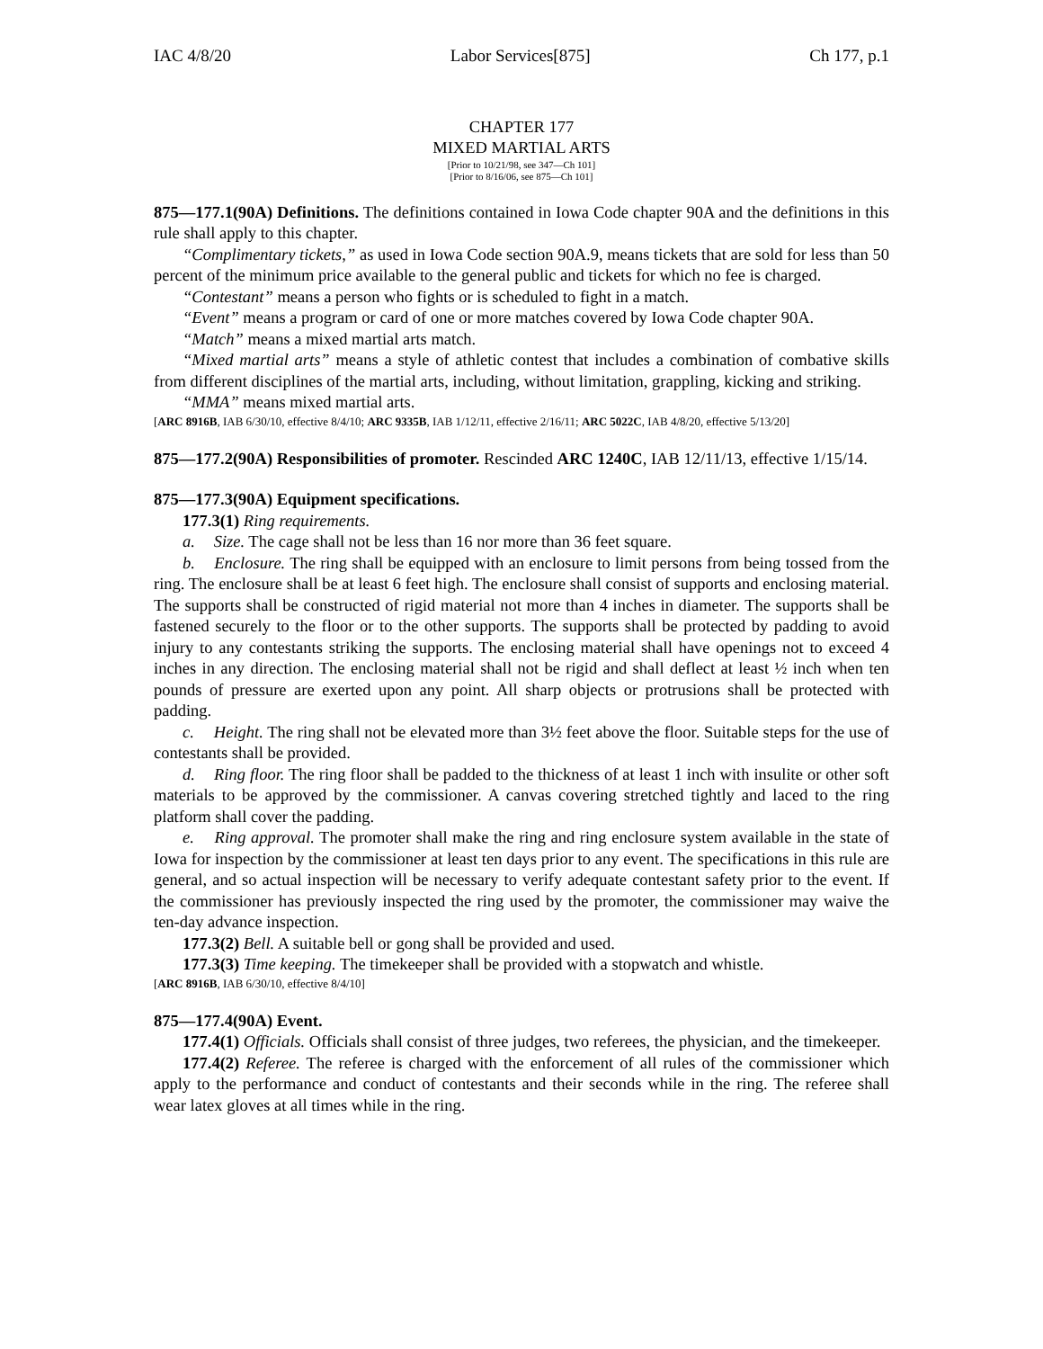IAC 4/8/20 Labor Services[875] Ch 177, p.1
CHAPTER 177
MIXED MARTIAL ARTS
[Prior to 10/21/98, see 347—Ch 101]
[Prior to 8/16/06, see 875—Ch 101]
875—177.1(90A) Definitions. The definitions contained in Iowa Code chapter 90A and the definitions in this rule shall apply to this chapter.
“Complimentary tickets,” as used in Iowa Code section 90A.9, means tickets that are sold for less than 50 percent of the minimum price available to the general public and tickets for which no fee is charged.
“Contestant” means a person who fights or is scheduled to fight in a match.
“Event” means a program or card of one or more matches covered by Iowa Code chapter 90A.
“Match” means a mixed martial arts match.
“Mixed martial arts” means a style of athletic contest that includes a combination of combative skills from different disciplines of the martial arts, including, without limitation, grappling, kicking and striking.
“MMA” means mixed martial arts.
[ARC 8916B, IAB 6/30/10, effective 8/4/10; ARC 9335B, IAB 1/12/11, effective 2/16/11; ARC 5022C, IAB 4/8/20, effective 5/13/20]
875—177.2(90A) Responsibilities of promoter. Rescinded ARC 1240C, IAB 12/11/13, effective 1/15/14.
875—177.3(90A) Equipment specifications.
177.3(1) Ring requirements.
a. Size. The cage shall not be less than 16 nor more than 36 feet square.
b. Enclosure. The ring shall be equipped with an enclosure to limit persons from being tossed from the ring. The enclosure shall be at least 6 feet high. The enclosure shall consist of supports and enclosing material. The supports shall be constructed of rigid material not more than 4 inches in diameter. The supports shall be fastened securely to the floor or to the other supports. The supports shall be protected by padding to avoid injury to any contestants striking the supports. The enclosing material shall have openings not to exceed 4 inches in any direction. The enclosing material shall not be rigid and shall deflect at least ½ inch when ten pounds of pressure are exerted upon any point. All sharp objects or protrusions shall be protected with padding.
c. Height. The ring shall not be elevated more than 3½ feet above the floor. Suitable steps for the use of contestants shall be provided.
d. Ring floor. The ring floor shall be padded to the thickness of at least 1 inch with insulite or other soft materials to be approved by the commissioner. A canvas covering stretched tightly and laced to the ring platform shall cover the padding.
e. Ring approval. The promoter shall make the ring and ring enclosure system available in the state of Iowa for inspection by the commissioner at least ten days prior to any event. The specifications in this rule are general, and so actual inspection will be necessary to verify adequate contestant safety prior to the event. If the commissioner has previously inspected the ring used by the promoter, the commissioner may waive the ten-day advance inspection.
177.3(2) Bell. A suitable bell or gong shall be provided and used.
177.3(3) Time keeping. The timekeeper shall be provided with a stopwatch and whistle.
[ARC 8916B, IAB 6/30/10, effective 8/4/10]
875—177.4(90A) Event.
177.4(1) Officials. Officials shall consist of three judges, two referees, the physician, and the timekeeper.
177.4(2) Referee. The referee is charged with the enforcement of all rules of the commissioner which apply to the performance and conduct of contestants and their seconds while in the ring. The referee shall wear latex gloves at all times while in the ring.